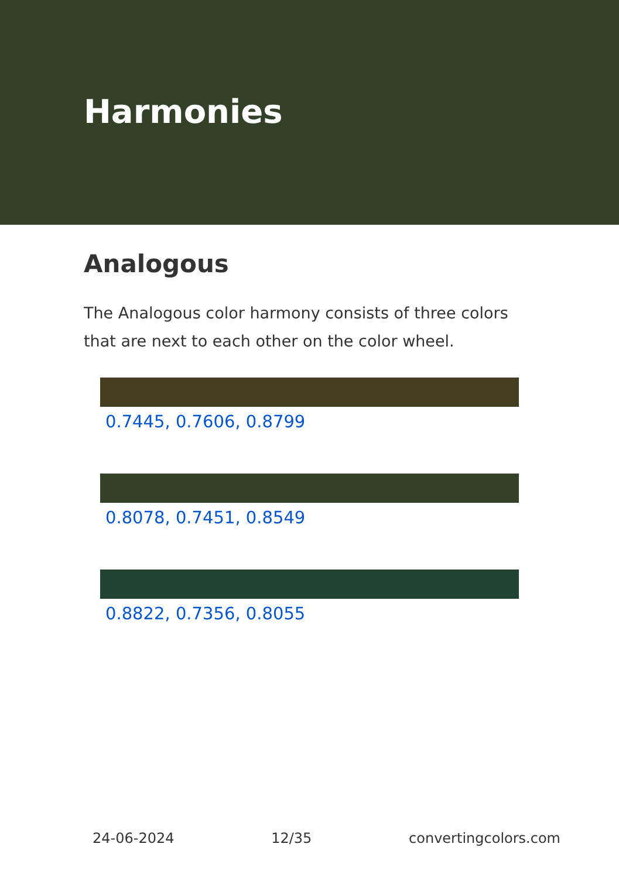Harmonies
Analogous
The Analogous color harmony consists of three colors that are next to each other on the color wheel.
0.7445, 0.7606, 0.8799
0.8078, 0.7451, 0.8549
0.8822, 0.7356, 0.8055
24-06-2024 12/35 convertingcolors.com